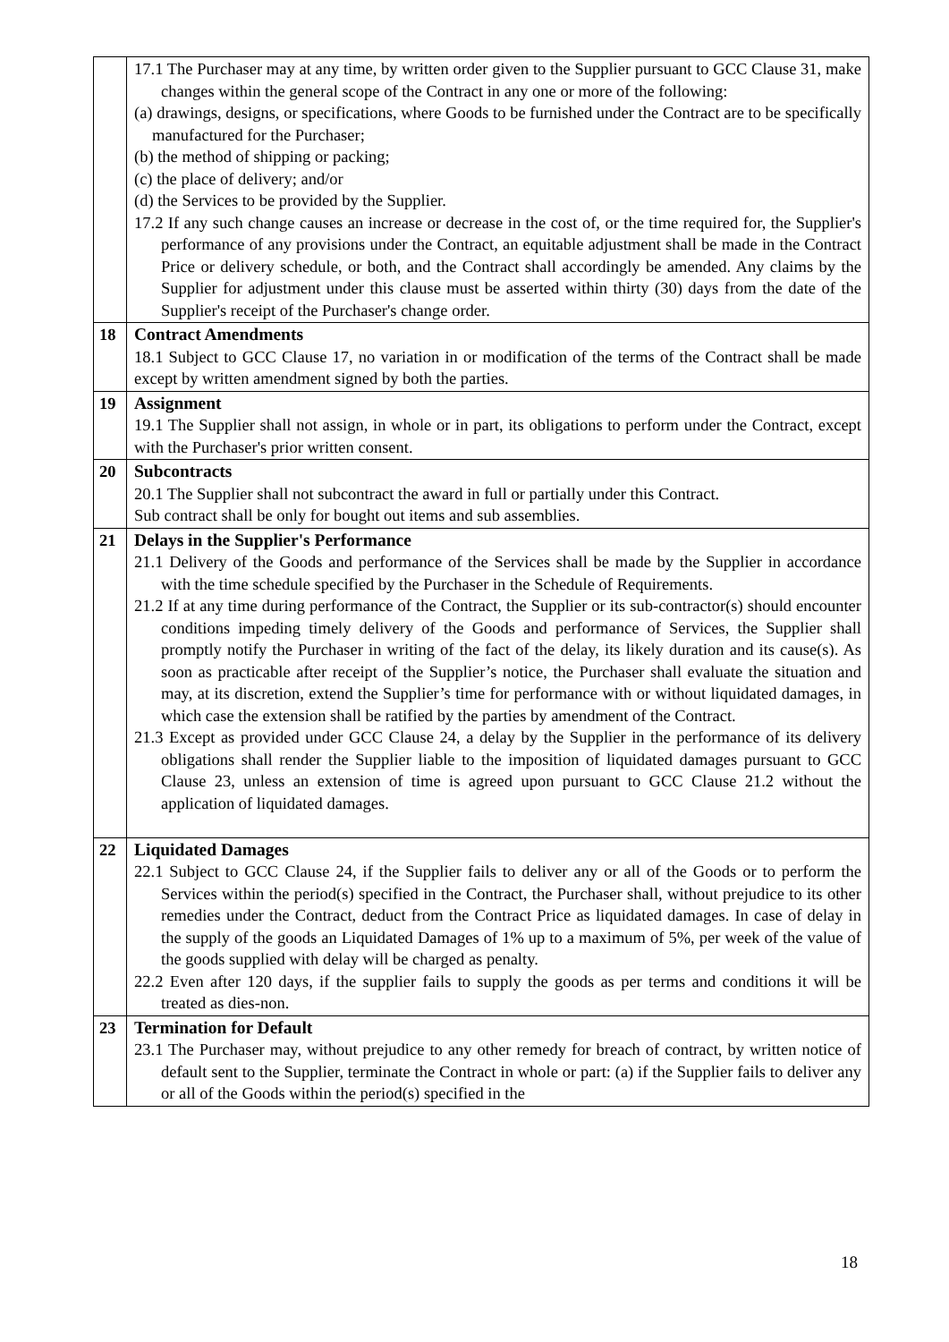| | 17.1 The Purchaser may at any time, by written order given to the Supplier pursuant to GCC Clause 31, make changes within the general scope of the Contract in any one or more of the following: (a) drawings, designs, or specifications, where Goods to be furnished under the Contract are to be specifically manufactured for the Purchaser; (b) the method of shipping or packing; (c) the place of delivery; and/or (d) the Services to be provided by the Supplier. 17.2 If any such change causes an increase or decrease in the cost of, or the time required for, the Supplier's performance of any provisions under the Contract, an equitable adjustment shall be made in the Contract Price or delivery schedule, or both, and the Contract shall accordingly be amended. Any claims by the Supplier for adjustment under this clause must be asserted within thirty (30) days from the date of the Supplier's receipt of the Purchaser's change order. |
| 18 | Contract Amendments 18.1 Subject to GCC Clause 17, no variation in or modification of the terms of the Contract shall be made except by written amendment signed by both the parties. |
| 19 | Assignment 19.1 The Supplier shall not assign, in whole or in part, its obligations to perform under the Contract, except with the Purchaser's prior written consent. |
| 20 | Subcontracts 20.1 The Supplier shall not subcontract the award in full or partially under this Contract. Sub contract shall be only for bought out items and sub assemblies. |
| 21 | Delays in the Supplier's Performance 21.1 Delivery of the Goods and performance of the Services shall be made by the Supplier in accordance with the time schedule specified by the Purchaser in the Schedule of Requirements. 21.2 If at any time during performance of the Contract, the Supplier or its sub-contractor(s) should encounter conditions impeding timely delivery of the Goods and performance of Services, the Supplier shall promptly notify the Purchaser in writing of the fact of the delay, its likely duration and its cause(s). As soon as practicable after receipt of the Supplier’s notice, the Purchaser shall evaluate the situation and may, at its discretion, extend the Supplier’s time for performance with or without liquidated damages, in which case the extension shall be ratified by the parties by amendment of the Contract. 21.3 Except as provided under GCC Clause 24, a delay by the Supplier in the performance of its delivery obligations shall render the Supplier liable to the imposition of liquidated damages pursuant to GCC Clause 23, unless an extension of time is agreed upon pursuant to GCC Clause 21.2 without the application of liquidated damages. |
| 22 | Liquidated Damages 22.1 Subject to GCC Clause 24, if the Supplier fails to deliver any or all of the Goods or to perform the Services within the period(s) specified in the Contract, the Purchaser shall, without prejudice to its other remedies under the Contract, deduct from the Contract Price as liquidated damages. In case of delay in the supply of the goods an Liquidated Damages of 1% up to a maximum of 5%, per week of the value of the goods supplied with delay will be charged as penalty. 22.2 Even after 120 days, if the supplier fails to supply the goods as per terms and conditions it will be treated as dies-non. |
| 23 | Termination for Default 23.1 The Purchaser may, without prejudice to any other remedy for breach of contract, by written notice of default sent to the Supplier, terminate the Contract in whole or part: (a) if the Supplier fails to deliver any or all of the Goods within the period(s) specified in the |
18